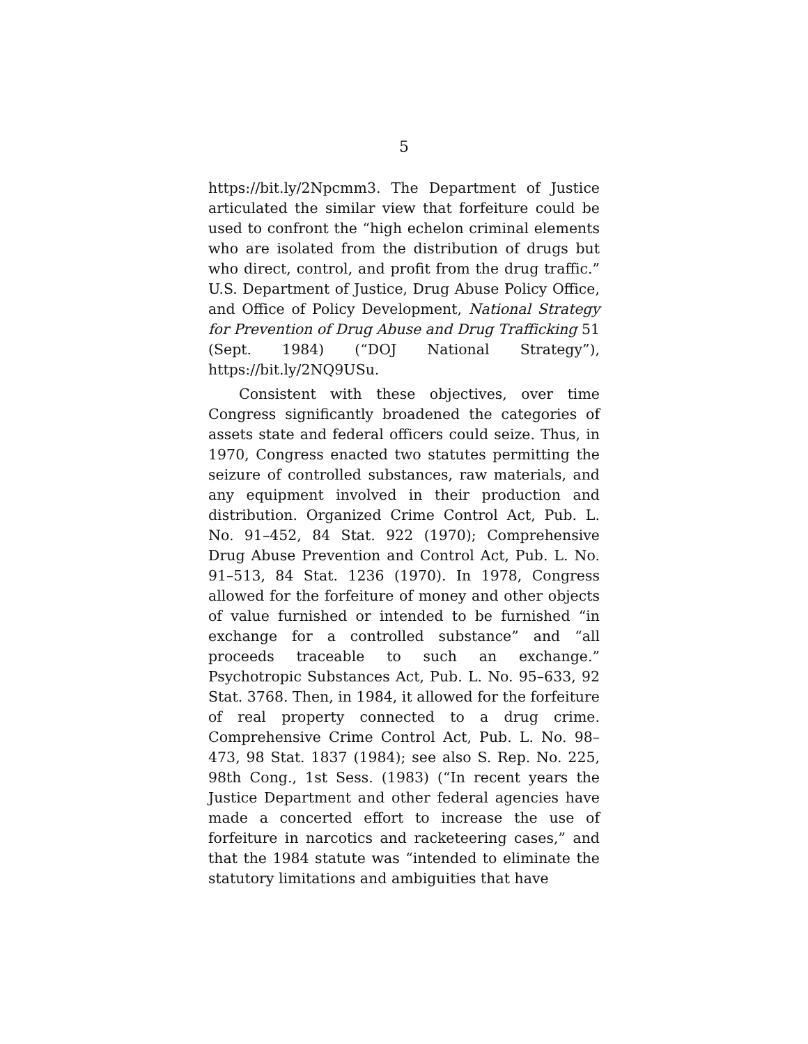5
https://bit.ly/2Npcmm3. The Department of Justice articulated the similar view that forfeiture could be used to confront the “high echelon criminal elements who are isolated from the distribution of drugs but who direct, control, and profit from the drug traffic.” U.S. Department of Justice, Drug Abuse Policy Office, and Office of Policy Development, National Strategy for Prevention of Drug Abuse and Drug Trafficking 51 (Sept. 1984) (“DOJ National Strategy”), https://bit.ly/2NQ9USu.
Consistent with these objectives, over time Congress significantly broadened the categories of assets state and federal officers could seize. Thus, in 1970, Congress enacted two statutes permitting the seizure of controlled substances, raw materials, and any equipment involved in their production and distribution. Organized Crime Control Act, Pub. L. No. 91–452, 84 Stat. 922 (1970); Comprehensive Drug Abuse Prevention and Control Act, Pub. L. No. 91–513, 84 Stat. 1236 (1970). In 1978, Congress allowed for the forfeiture of money and other objects of value furnished or intended to be furnished “in exchange for a controlled substance” and “all proceeds traceable to such an exchange.” Psychotropic Substances Act, Pub. L. No. 95–633, 92 Stat. 3768. Then, in 1984, it allowed for the forfeiture of real property connected to a drug crime. Comprehensive Crime Control Act, Pub. L. No. 98–473, 98 Stat. 1837 (1984); see also S. Rep. No. 225, 98th Cong., 1st Sess. (1983) (“In recent years the Justice Department and other federal agencies have made a concerted effort to increase the use of forfeiture in narcotics and racketeering cases,” and that the 1984 statute was “intended to eliminate the statutory limitations and ambiguities that have